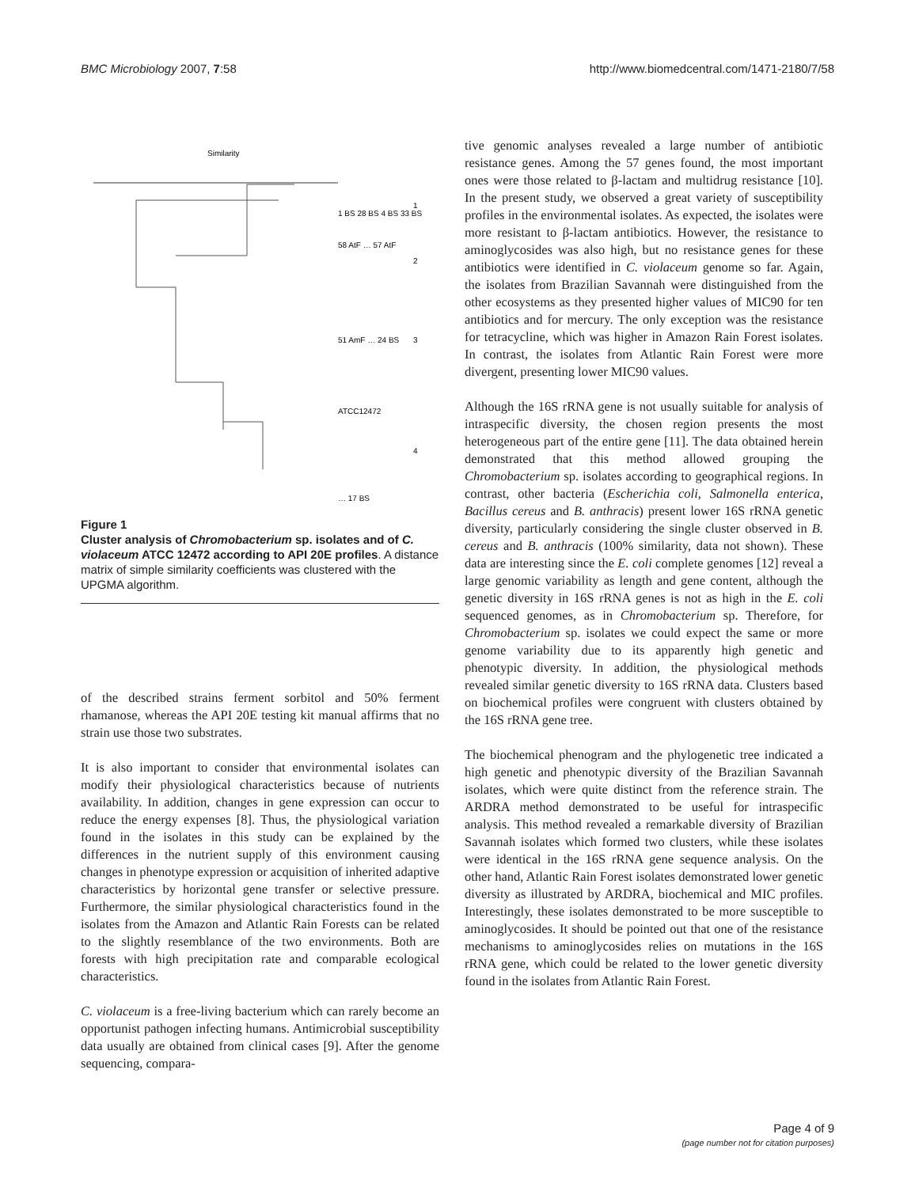BMC Microbiology 2007, 7:58 http://www.biomedcentral.com/1471-2180/7/58
Similarity
1 BS 28 BS 4 BS 33 BS
58 AtF … 57 AtF
51 AmF … 24 BS
ATCC12472
… 17 BS
1
2
3
4
Figure 1
Cluster analysis of Chromobacterium sp. isolates and of C. violaceum ATCC 12472 according to API 20E profiles. A distance matrix of simple similarity coefficients was clustered with the UPGMA algorithm.
of the described strains ferment sorbitol and 50% ferment rhamanose, whereas the API 20E testing kit manual affirms that no strain use those two substrates.
It is also important to consider that environmental isolates can modify their physiological characteristics because of nutrients availability. In addition, changes in gene expression can occur to reduce the energy expenses [8]. Thus, the physiological variation found in the isolates in this study can be explained by the differences in the nutrient supply of this environment causing changes in phenotype expression or acquisition of inherited adaptive characteristics by horizontal gene transfer or selective pressure. Furthermore, the similar physiological characteristics found in the isolates from the Amazon and Atlantic Rain Forests can be related to the slightly resemblance of the two environments. Both are forests with high precipitation rate and comparable ecological characteristics.
C. violaceum is a free-living bacterium which can rarely become an opportunist pathogen infecting humans. Antimicrobial susceptibility data usually are obtained from clinical cases [9]. After the genome sequencing, compara-
tive genomic analyses revealed a large number of antibiotic resistance genes. Among the 57 genes found, the most important ones were those related to β-lactam and multidrug resistance [10]. In the present study, we observed a great variety of susceptibility profiles in the environmental isolates. As expected, the isolates were more resistant to β-lactam antibiotics. However, the resistance to aminoglycosides was also high, but no resistance genes for these antibiotics were identified in C. violaceum genome so far. Again, the isolates from Brazilian Savannah were distinguished from the other ecosystems as they presented higher values of MIC90 for ten antibiotics and for mercury. The only exception was the resistance for tetracycline, which was higher in Amazon Rain Forest isolates. In contrast, the isolates from Atlantic Rain Forest were more divergent, presenting lower MIC90 values.
Although the 16S rRNA gene is not usually suitable for analysis of intraspecific diversity, the chosen region presents the most heterogeneous part of the entire gene [11]. The data obtained herein demonstrated that this method allowed grouping the Chromobacterium sp. isolates according to geographical regions. In contrast, other bacteria (Escherichia coli, Salmonella enterica, Bacillus cereus and B. anthracis) present lower 16S rRNA genetic diversity, particularly considering the single cluster observed in B. cereus and B. anthracis (100% similarity, data not shown). These data are interesting since the E. coli complete genomes [12] reveal a large genomic variability as length and gene content, although the genetic diversity in 16S rRNA genes is not as high in the E. coli sequenced genomes, as in Chromobacterium sp. Therefore, for Chromobacterium sp. isolates we could expect the same or more genome variability due to its apparently high genetic and phenotypic diversity. In addition, the physiological methods revealed similar genetic diversity to 16S rRNA data. Clusters based on biochemical profiles were congruent with clusters obtained by the 16S rRNA gene tree.
The biochemical phenogram and the phylogenetic tree indicated a high genetic and phenotypic diversity of the Brazilian Savannah isolates, which were quite distinct from the reference strain. The ARDRA method demonstrated to be useful for intraspecific analysis. This method revealed a remarkable diversity of Brazilian Savannah isolates which formed two clusters, while these isolates were identical in the 16S rRNA gene sequence analysis. On the other hand, Atlantic Rain Forest isolates demonstrated lower genetic diversity as illustrated by ARDRA, biochemical and MIC profiles. Interestingly, these isolates demonstrated to be more susceptible to aminoglycosides. It should be pointed out that one of the resistance mechanisms to aminoglycosides relies on mutations in the 16S rRNA gene, which could be related to the lower genetic diversity found in the isolates from Atlantic Rain Forest.
Page 4 of 9
(page number not for citation purposes)